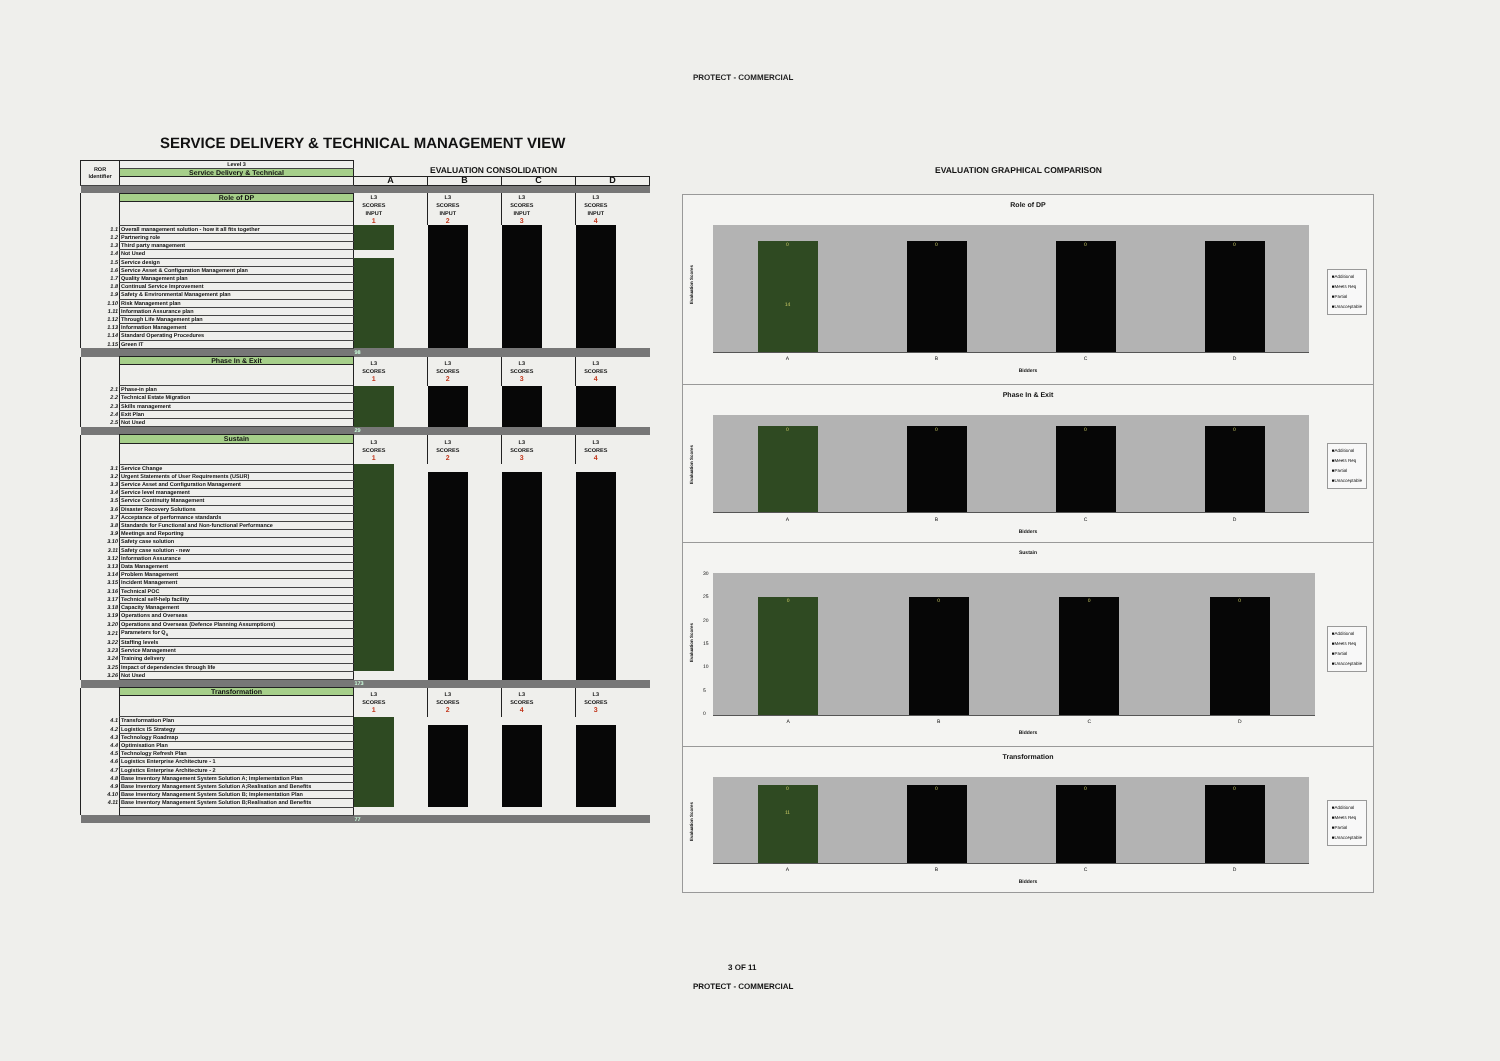PROTECT - COMMERCIAL
SERVICE DELIVERY & TECHNICAL MANAGEMENT VIEW
EVALUATION CONSOLIDATION
EVALUATION GRAPHICAL COMPARISON
| ROR Identifier | Level 3 | | | | | | | | |
| | Service Delivery & Technical | | | | | | | | |
| | | A | | B | | C | | D | |
| | Role of DP | L3 SCORES INPUT 1 | | L3 SCORES INPUT 2 | | L3 SCORES INPUT 3 | | L3 SCORES INPUT 4 | |
| 1.1 | Overall management solution - how it all fits together | | | | | | | | |
| 1.2 | Partnering role | | | | | | | | |
| 1.3 | Third party management | | | | | | | | |
| 1.4 | Not Used | | | | | | | | |
| 1.5 | Service design | | | | | | | | |
| 1.6 | Service Asset & Configuration Management plan | | | | | | | | |
| 1.7 | Quality Management plan | | | | | | | | |
| 1.8 | Continual Service Improvement | | | | | | | | |
| 1.9 | Safety & Environmental Management plan | | | | | | | | |
| 1.10 | Risk Management plan | | | | | | | | |
| 1.11 | Information Assurance plan | | | | | | | | |
| 1.12 | Through Life Management plan | | | | | | | | |
| 1.13 | Information Management | | | | | | | | |
| 1.14 | Standard Operating Procedures | | | | | | | | |
| 1.15 | Green IT | | | | | | | | |
| | | 98 | | | | | | | |
| | Phase In & Exit | L3 SCORES 1 | | L3 SCORES 2 | | L3 SCORES 3 | | L3 SCORES 4 | |
| 2.1 | Phase-in plan | | | | | | | | |
| 2.2 | Technical Estate Migration | | | | | | | | |
| 2.3 | Skills management | | | | | | | | |
| 2.4 | Exit Plan | | | | | | | | |
| 2.5 | Not Used | | | | | | | | |
| | | 29 | | | | | | | |
| | Sustain | L3 SCORES 1 | | L3 SCORES 2 | | L3 SCORES 3 | | L3 SCORES 4 | |
| 3.1 | Service Change | | | | | | | | |
| 3.2 | Urgent Statements of User Requirements (USUR) | | | | | | | | |
| 3.3 | Service Asset and Configuration Management | | | | | | | | |
| 3.4 | Service level management | | | | | | | | |
| 3.5 | Service Continuity Management | | | | | | | | |
| 3.6 | Disaster Recovery Solutions | | | | | | | | |
| 3.7 | Acceptance of performance standards | | | | | | | | |
| 3.8 | Standards for Functional and Non-functional Performance | | | | | | | | |
| 3.9 | Meetings and Reporting | | | | | | | | |
| 3.10 | Safety case solution | | | | | | | | |
| 3.11 | Safety case solution - new | | | | | | | | |
| 3.12 | Information Assurance | | | | | | | | |
| 3.13 | Data Management | | | | | | | | |
| 3.14 | Problem Management | | | | | | | | |
| 3.15 | Incident Management | | | | | | | | |
| 3.16 | Technical POC | | | | | | | | |
| 3.17 | Technical self-help facility | | | | | | | | |
| 3.18 | Capacity Management | | | | | | | | |
| 3.19 | Operations and Overseas | | | | | | | | |
| 3.20 | Operations and Overseas (Defence Planning Assumptions) | | | | | | | | |
| 3.21 | Parameters for Q<sub>s</sub> | | | | | | | | |
| 3.22 | Staffing levels | | | | | | | | |
| 3.23 | Service Management | | | | | | | | |
| 3.24 | Training delivery | | | | | | | | |
| 3.25 | Impact of dependencies through life | | | | | | | | |
| 3.26 | Not Used | | | | | | | | |
| | | 173 | | | | | | | |
| | Transformation | L3 SCORES 1 | | L3 SCORES 2 | | L3 SCORES 4 | | L3 SCORES 3 | |
| 4.1 | Transformation Plan | | | | | | | | |
| 4.2 | Logistics IS Strategy | | | | | | | | |
| 4.3 | Technology Roadmap | | | | | | | | |
| 4.4 | Optimisation Plan | | | | | | | | |
| 4.5 | Technology Refresh Plan | | | | | | | | |
| 4.6 | Logistics Enterprise Architecture - 1 | | | | | | | | |
| 4.7 | Logistics Enterprise Architecture - 2 | | | | | | | | |
| 4.8 | Base Inventory Management System Solution A; Implementation Plan | | | | | | | | |
| 4.9 | Base Inventory Management System Solution A;Realisation and Benefits | | | | | | | | |
| 4.10 | Base Inventory Management System Solution B; Implementation Plan | | | | | | | | |
| 4.11 | Base Inventory Management System Solution B;Realisation and Benefits | | | | | | | | |
| | | 77 | | | | | | | |
Role of DP
Evaluation Scores
0
14
0
0
0
■Additional
■Meets Req
■Partial
■Unacceptable
A B C D
Bidders
Phase In & Exit
Evaluation Scores
0
0
0
0
■Additional
■Meets Req
■Partial
■Unacceptable
A B C D
Bidders
Sustain
Evaluation Scores
30
25
20
15
10
5
0
0
0
0
0
■Additional
■Meets Req
■Partial
■Unacceptable
A B C D
Bidders
Transformation
Evaluation Scores
0
11
0
0
0
■Additional
■Meets Req
■Partial
■Unacceptable
A B C D
Bidders
3 OF 11
PROTECT - COMMERCIAL